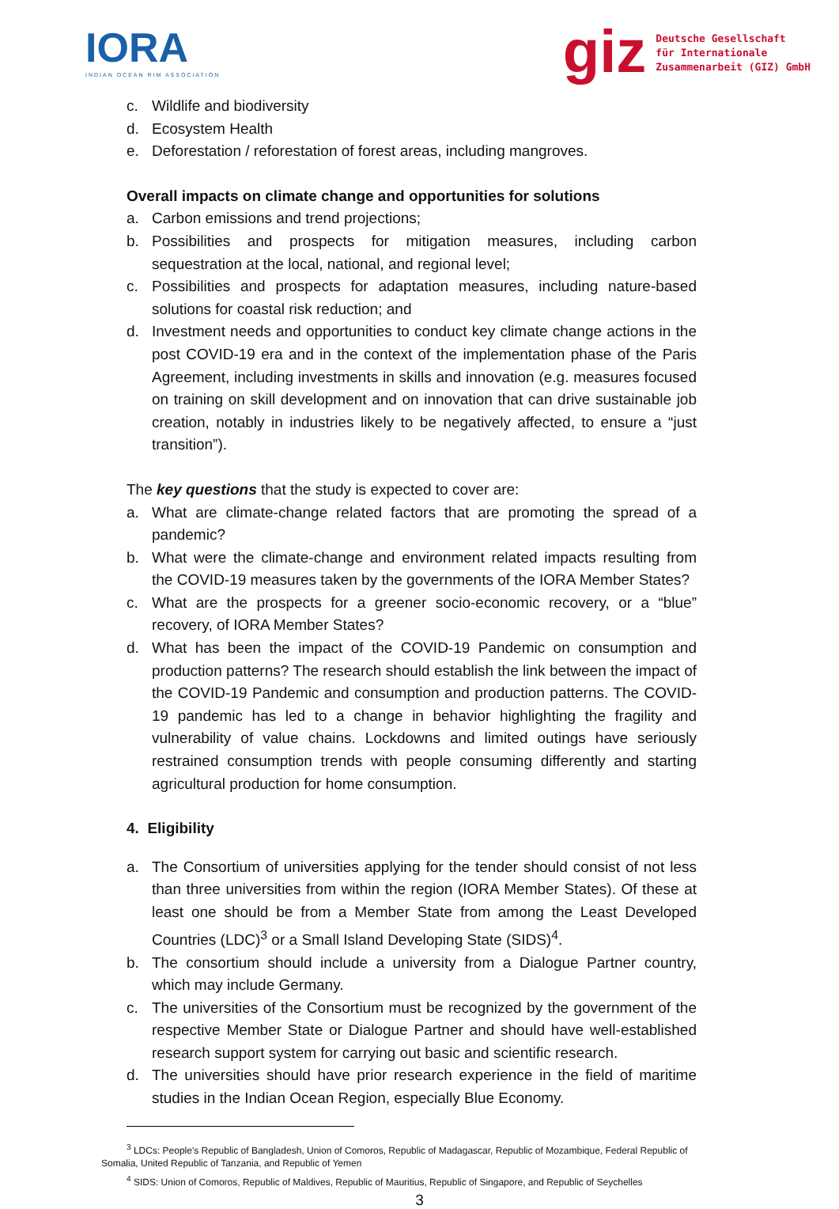IORA
INDIAN OCEAN RIM ASSOCIATION
giz Deutsche Gesellschaft
für Internationale
Zusammenarbeit (GIZ) GmbH
c. Wildlife and biodiversity
d. Ecosystem Health
e. Deforestation / reforestation of forest areas, including mangroves.
Overall impacts on climate change and opportunities for solutions
a. Carbon emissions and trend projections;
b. Possibilities and prospects for mitigation measures, including carbon sequestration at the local, national, and regional level;
c. Possibilities and prospects for adaptation measures, including nature-based solutions for coastal risk reduction; and
d. Investment needs and opportunities to conduct key climate change actions in the post COVID-19 era and in the context of the implementation phase of the Paris Agreement, including investments in skills and innovation (e.g. measures focused on training on skill development and on innovation that can drive sustainable job creation, notably in industries likely to be negatively affected, to ensure a “just transition”).
The key questions that the study is expected to cover are:
a. What are climate-change related factors that are promoting the spread of a pandemic?
b. What were the climate-change and environment related impacts resulting from the COVID-19 measures taken by the governments of the IORA Member States?
c. What are the prospects for a greener socio-economic recovery, or a “blue” recovery, of IORA Member States?
d. What has been the impact of the COVID-19 Pandemic on consumption and production patterns? The research should establish the link between the impact of the COVID-19 Pandemic and consumption and production patterns. The COVID-19 pandemic has led to a change in behavior highlighting the fragility and vulnerability of value chains. Lockdowns and limited outings have seriously restrained consumption trends with people consuming differently and starting agricultural production for home consumption.
4. Eligibility
a. The Consortium of universities applying for the tender should consist of not less than three universities from within the region (IORA Member States). Of these at least one should be from a Member State from among the Least Developed Countries (LDC)<sup>3</sup> or a Small Island Developing State (SIDS)<sup>4</sup>.
b. The consortium should include a university from a Dialogue Partner country, which may include Germany.
c. The universities of the Consortium must be recognized by the government of the respective Member State or Dialogue Partner and should have well-established research support system for carrying out basic and scientific research.
d. The universities should have prior research experience in the field of maritime studies in the Indian Ocean Region, especially Blue Economy.
<sup>3</sup> LDCs: People's Republic of Bangladesh, Union of Comoros, Republic of Madagascar, Republic of Mozambique, Federal Republic of Somalia, United Republic of Tanzania, and Republic of Yemen
<sup>4</sup> SIDS: Union of Comoros, Republic of Maldives, Republic of Mauritius, Republic of Singapore, and Republic of Seychelles
3